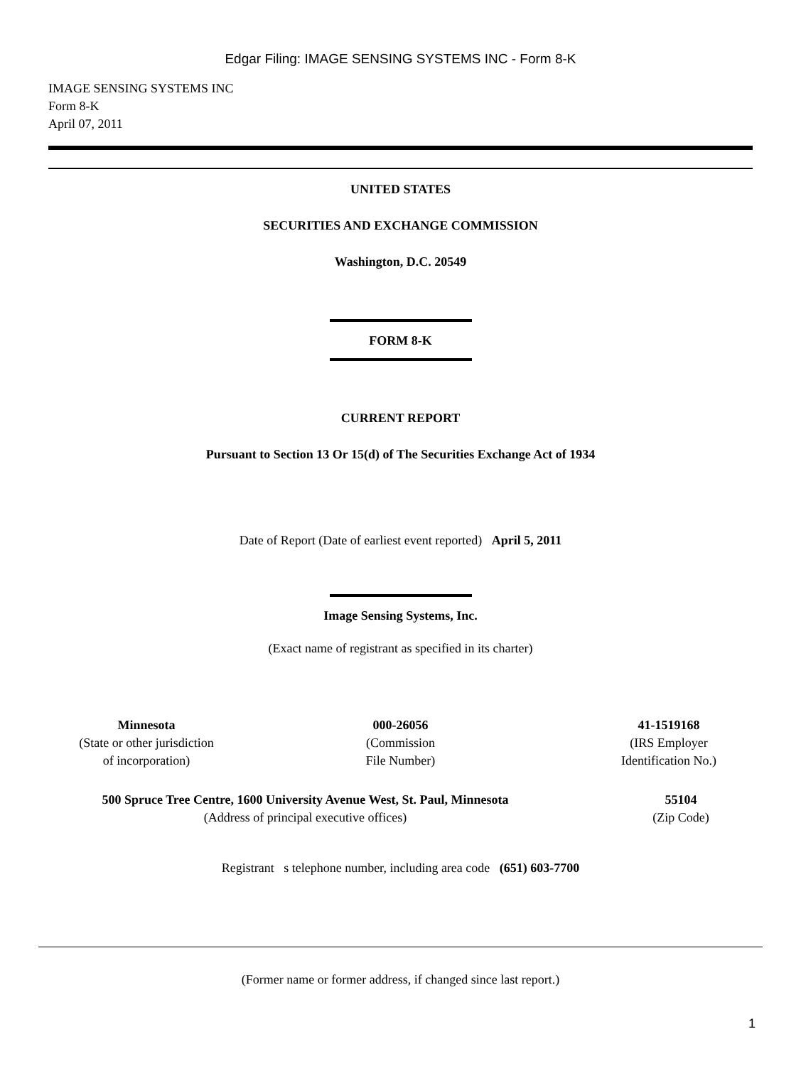Edgar Filing: IMAGE SENSING SYSTEMS INC - Form 8-K
IMAGE SENSING SYSTEMS INC
Form 8-K
April 07, 2011
UNITED STATES
SECURITIES AND EXCHANGE COMMISSION
Washington, D.C. 20549
FORM 8-K
CURRENT REPORT
Pursuant to Section 13 Or 15(d) of The Securities Exchange Act of 1934
Date of Report (Date of earliest event reported) April 5, 2011
Image Sensing Systems, Inc.
(Exact name of registrant as specified in its charter)
| Minnesota (State or other jurisdiction of incorporation) | 000-26056 (Commission File Number) | 41-1519168 (IRS Employer Identification No.) |
| 500 Spruce Tree Centre, 1600 University Avenue West, St. Paul, Minnesota (Address of principal executive offices) | 55104 (Zip Code) |
Registrant s telephone number, including area code (651) 603-7700
(Former name or former address, if changed since last report.)
1